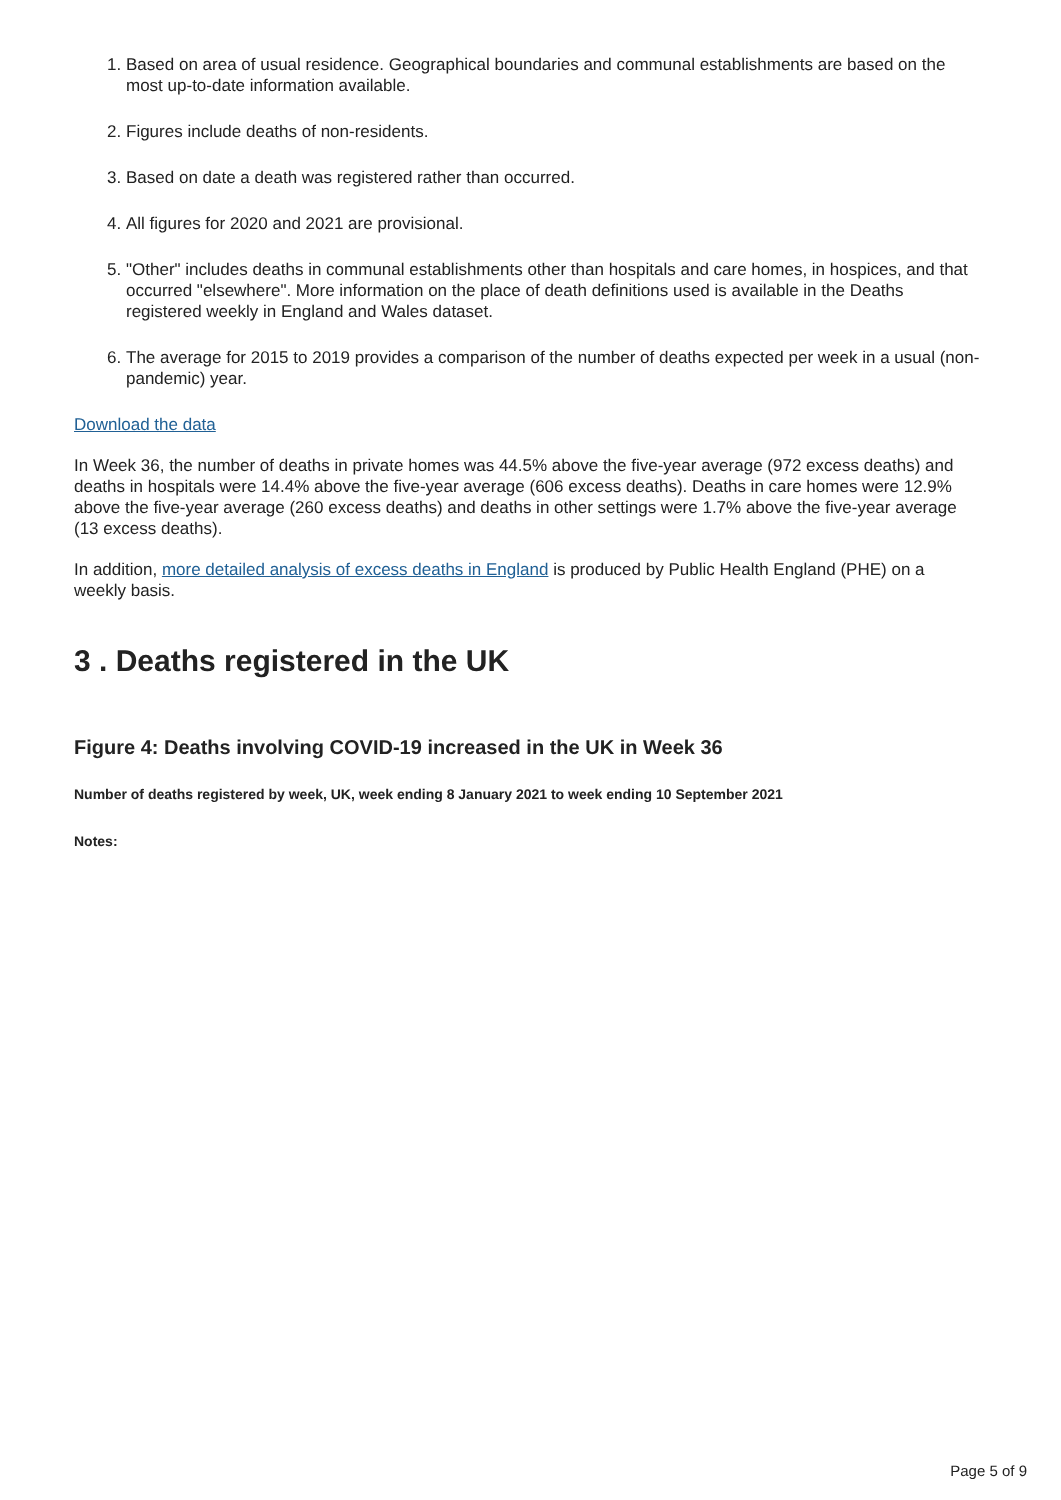1. Based on area of usual residence. Geographical boundaries and communal establishments are based on the most up-to-date information available.
2. Figures include deaths of non-residents.
3. Based on date a death was registered rather than occurred.
4. All figures for 2020 and 2021 are provisional.
5. "Other" includes deaths in communal establishments other than hospitals and care homes, in hospices, and that occurred "elsewhere". More information on the place of death definitions used is available in the Deaths registered weekly in England and Wales dataset.
6. The average for 2015 to 2019 provides a comparison of the number of deaths expected per week in a usual (non-pandemic) year.
Download the data
In Week 36, the number of deaths in private homes was 44.5% above the five-year average (972 excess deaths) and deaths in hospitals were 14.4% above the five-year average (606 excess deaths). Deaths in care homes were 12.9% above the five-year average (260 excess deaths) and deaths in other settings were 1.7% above the five-year average (13 excess deaths).
In addition, more detailed analysis of excess deaths in England is produced by Public Health England (PHE) on a weekly basis.
3 . Deaths registered in the UK
Figure 4: Deaths involving COVID-19 increased in the UK in Week 36
Number of deaths registered by week, UK, week ending 8 January 2021 to week ending 10 September 2021
Notes:
Page 5 of 9